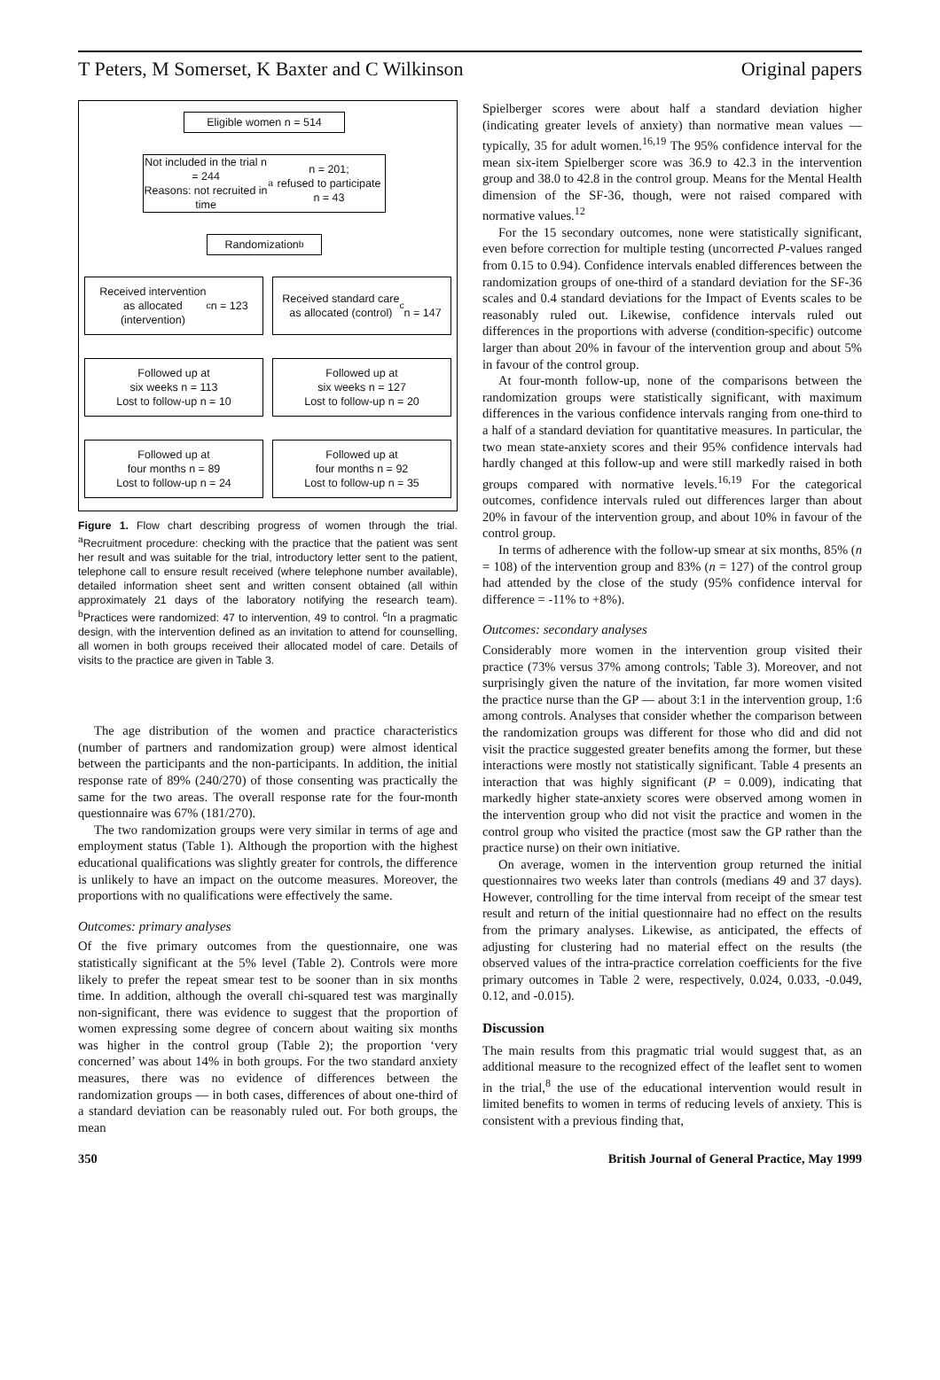T Peters, M Somerset, K Baxter and C Wilkinson Original papers
Eligible women n = 514
Not included in the trial n = 244
Reasons: not recruited in time<sup>a</sup> n = 201;
refused to participate n = 43
Randomization<sup>b</sup>
Received intervention
as allocated
(intervention)<sup>c</sup> n = 123
Received standard care
as allocated (control)<sup>c</sup>
n = 147
Followed up at
six weeks n = 113
Lost to follow-up n = 10
Followed up at
six weeks n = 127
Lost to follow-up n = 20
Followed up at
four months n = 89
Lost to follow-up n = 24
Followed up at
four months n = 92
Lost to follow-up n = 35
Figure 1. Flow chart describing progress of women through the trial. <sup>a</sup>Recruitment procedure: checking with the practice that the patient was sent her result and was suitable for the trial, introductory letter sent to the patient, telephone call to ensure result received (where telephone number available), detailed information sheet sent and written consent obtained (all within approximately 21 days of the laboratory notifying the research team). <sup>b</sup>Practices were randomized: 47 to intervention, 49 to control. <sup>c</sup>In a pragmatic design, with the intervention defined as an invitation to attend for counselling, all women in both groups received their allocated model of care. Details of visits to the practice are given in Table 3.
The age distribution of the women and practice characteristics (number of partners and randomization group) were almost identical between the participants and the non-participants. In addition, the initial response rate of 89% (240/270) of those consenting was practically the same for the two areas. The overall response rate for the four-month questionnaire was 67% (181/270).
The two randomization groups were very similar in terms of age and employment status (Table 1). Although the proportion with the highest educational qualifications was slightly greater for controls, the difference is unlikely to have an impact on the outcome measures. Moreover, the proportions with no qualifications were effectively the same.
Outcomes: primary analyses
Of the five primary outcomes from the questionnaire, one was statistically significant at the 5% level (Table 2). Controls were more likely to prefer the repeat smear test to be sooner than in six months time. In addition, although the overall chi-squared test was marginally non-significant, there was evidence to suggest that the proportion of women expressing some degree of concern about waiting six months was higher in the control group (Table 2); the proportion ‘very concerned’ was about 14% in both groups. For the two standard anxiety measures, there was no evidence of differences between the randomization groups — in both cases, differences of about one-third of a standard deviation can be reasonably ruled out. For both groups, the mean
Spielberger scores were about half a standard deviation higher (indicating greater levels of anxiety) than normative mean values — typically, 35 for adult women.<sup>16,19</sup> The 95% confidence interval for the mean six-item Spielberger score was 36.9 to 42.3 in the intervention group and 38.0 to 42.8 in the control group. Means for the Mental Health dimension of the SF-36, though, were not raised compared with normative values.<sup>12</sup>
For the 15 secondary outcomes, none were statistically significant, even before correction for multiple testing (uncorrected P-values ranged from 0.15 to 0.94). Confidence intervals enabled differences between the randomization groups of one-third of a standard deviation for the SF-36 scales and 0.4 standard deviations for the Impact of Events scales to be reasonably ruled out. Likewise, confidence intervals ruled out differences in the proportions with adverse (condition-specific) outcome larger than about 20% in favour of the intervention group and about 5% in favour of the control group.
At four-month follow-up, none of the comparisons between the randomization groups were statistically significant, with maximum differences in the various confidence intervals ranging from one-third to a half of a standard deviation for quantitative measures. In particular, the two mean state-anxiety scores and their 95% confidence intervals had hardly changed at this follow-up and were still markedly raised in both groups compared with normative levels.<sup>16,19</sup> For the categorical outcomes, confidence intervals ruled out differences larger than about 20% in favour of the intervention group, and about 10% in favour of the control group.
In terms of adherence with the follow-up smear at six months, 85% (n = 108) of the intervention group and 83% (n = 127) of the control group had attended by the close of the study (95% confidence interval for difference = -11% to +8%).
Outcomes: secondary analyses
Considerably more women in the intervention group visited their practice (73% versus 37% among controls; Table 3). Moreover, and not surprisingly given the nature of the invitation, far more women visited the practice nurse than the GP — about 3:1 in the intervention group, 1:6 among controls. Analyses that consider whether the comparison between the randomization groups was different for those who did and did not visit the practice suggested greater benefits among the former, but these interactions were mostly not statistically significant. Table 4 presents an interaction that was highly significant (P = 0.009), indicating that markedly higher state-anxiety scores were observed among women in the intervention group who did not visit the practice and women in the control group who visited the practice (most saw the GP rather than the practice nurse) on their own initiative.
On average, women in the intervention group returned the initial questionnaires two weeks later than controls (medians 49 and 37 days). However, controlling for the time interval from receipt of the smear test result and return of the initial questionnaire had no effect on the results from the primary analyses. Likewise, as anticipated, the effects of adjusting for clustering had no material effect on the results (the observed values of the intra-practice correlation coefficients for the five primary outcomes in Table 2 were, respectively, 0.024, 0.033, -0.049, 0.12, and -0.015).
Discussion
The main results from this pragmatic trial would suggest that, as an additional measure to the recognized effect of the leaflet sent to women in the trial,<sup>8</sup> the use of the educational intervention would result in limited benefits to women in terms of reducing levels of anxiety. This is consistent with a previous finding that,
350 British Journal of General Practice, May 1999